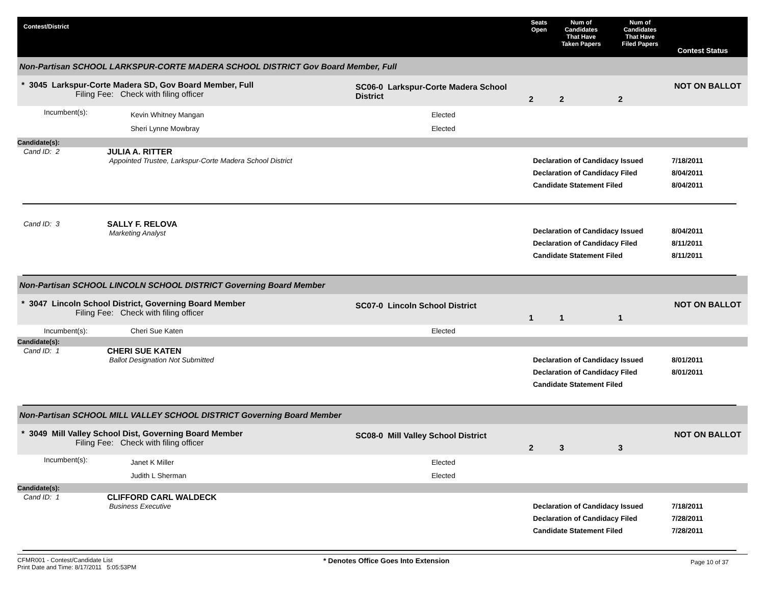Contest/District Seats
Open
Num of
Candidates
That Have
Taken Papers
Num of
Candidates
That Have
Filed Papers
Contest Status
Non-Partisan SCHOOL LARKSPUR-CORTE MADERA SCHOOL DISTRICT Gov Board Member, Full
* 3045 Larkspur-Corte Madera SD, Gov Board Member, Full
Filing Fee: Check with filing officer
SC06-0 Larkspur-Corte Madera School District
2 2 2
NOT ON BALLOT
Incumbent(s):
Kevin Whitney Mangan
Sheri Lynne Mowbray
Elected
Elected
Candidate(s):
Cand ID: 2 JULIA A. RITTER
Appointed Trustee, Larkspur-Corte Madera School District
Declaration of Candidacy Issued
Declaration of Candidacy Filed
Candidate Statement Filed
7/18/2011
8/04/2011
8/04/2011
Cand ID: 3 SALLY F. RELOVA
Marketing Analyst
Declaration of Candidacy Issued
Declaration of Candidacy Filed
Candidate Statement Filed
8/04/2011
8/11/2011
8/11/2011
Non-Partisan SCHOOL LINCOLN SCHOOL DISTRICT Governing Board Member
* 3047 Lincoln School District, Governing Board Member
Filing Fee: Check with filing officer
SC07-0 Lincoln School District
1 1 1
NOT ON BALLOT
Incumbent(s): Cheri Sue Katen Elected
Candidate(s):
Cand ID: 1 CHERI SUE KATEN
Ballot Designation Not Submitted
Declaration of Candidacy Issued
Declaration of Candidacy Filed
Candidate Statement Filed
8/01/2011
8/01/2011
Non-Partisan SCHOOL MILL VALLEY SCHOOL DISTRICT Governing Board Member
* 3049 Mill Valley School Dist, Governing Board Member
Filing Fee: Check with filing officer
SC08-0 Mill Valley School District
2 3 3
NOT ON BALLOT
Incumbent(s):
Janet K Miller
Judith L Sherman
Elected
Elected
Candidate(s):
Cand ID: 1 CLIFFORD CARL WALDECK
Business Executive
Declaration of Candidacy Issued
Declaration of Candidacy Filed
Candidate Statement Filed
7/18/2011
7/28/2011
7/28/2011
CFMR001 - Contest/Candidate List
Print Date and Time: 8/17/2011 5:05:53PM
* Denotes Office Goes Into Extension
Page 10 of 37